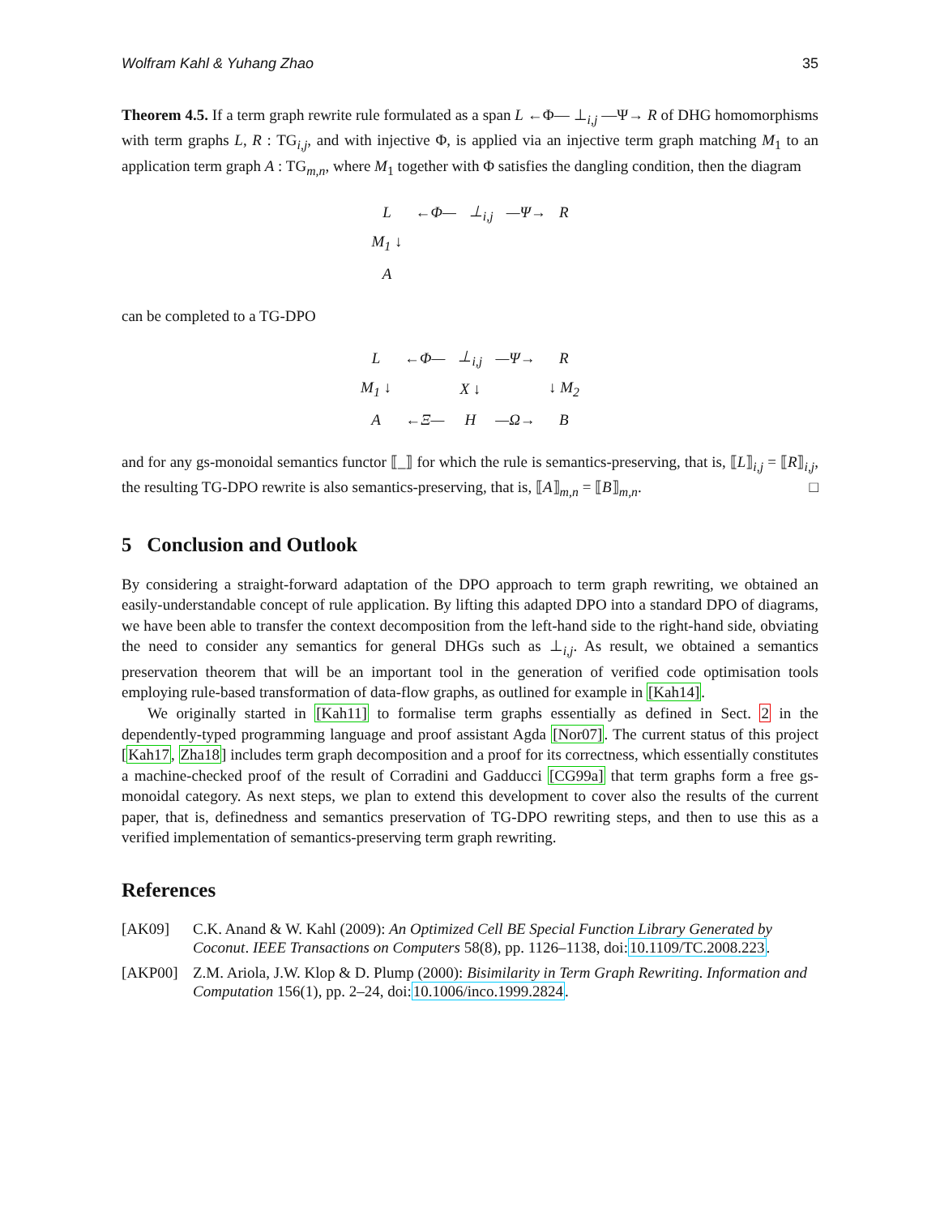Wolfram Kahl & Yuhang Zhao 35
Theorem 4.5. If a term graph rewrite rule formulated as a span L ←Φ— ⊥<sub>i,j</sub> —Ψ→ R of DHG homomorphisms with term graphs L, R : TG<sub>i,j</sub>, and with injective Φ, is applied via an injective term graph matching M<sub>1</sub> to an application term graph A : TG<sub>m,n</sub>, where M<sub>1</sub> together with Φ satisfies the dangling condition, then the diagram
| L | ←Φ— | ⊥<sub>i,j</sub> | —Ψ→ | R |
| M<sub>1</sub> ↓ | | | | |
| A | | | | |
can be completed to a TG-DPO
| L | ←Φ— | ⊥<sub>i,j</sub> | —Ψ→ | R |
| M<sub>1</sub> ↓ | | X ↓ | | ↓ M<sub>2</sub> |
| A | ←Ξ— | H | —Ω→ | B |
and for any gs-monoidal semantics functor ⟦_⟧ for which the rule is semantics-preserving, that is, ⟦L⟧<sub>i,j</sub> = ⟦R⟧<sub>i,j</sub>, the resulting TG-DPO rewrite is also semantics-preserving, that is, ⟦A⟧<sub>m,n</sub> = ⟦B⟧<sub>m,n</sub>. □
5 Conclusion and Outlook
By considering a straight-forward adaptation of the DPO approach to term graph rewriting, we obtained an easily-understandable concept of rule application. By lifting this adapted DPO into a standard DPO of diagrams, we have been able to transfer the context decomposition from the left-hand side to the right-hand side, obviating the need to consider any semantics for general DHGs such as ⊥<sub>i,j</sub>. As result, we obtained a semantics preservation theorem that will be an important tool in the generation of verified code optimisation tools employing rule-based transformation of data-flow graphs, as outlined for example in [Kah14].
We originally started in [Kah11] to formalise term graphs essentially as defined in Sect. 2 in the dependently-typed programming language and proof assistant Agda [Nor07]. The current status of this project [Kah17, Zha18] includes term graph decomposition and a proof for its correctness, which essentially constitutes a machine-checked proof of the result of Corradini and Gadducci [CG99a] that term graphs form a free gs-monoidal category. As next steps, we plan to extend this development to cover also the results of the current paper, that is, definedness and semantics preservation of TG-DPO rewriting steps, and then to use this as a verified implementation of semantics-preserving term graph rewriting.
References
[AK09] C.K. Anand & W. Kahl (2009): An Optimized Cell BE Special Function Library Generated by Coconut. IEEE Transactions on Computers 58(8), pp. 1126–1138, doi:10.1109/TC.2008.223.
[AKP00] Z.M. Ariola, J.W. Klop & D. Plump (2000): Bisimilarity in Term Graph Rewriting. Information and Computation 156(1), pp. 2–24, doi:10.1006/inco.1999.2824.